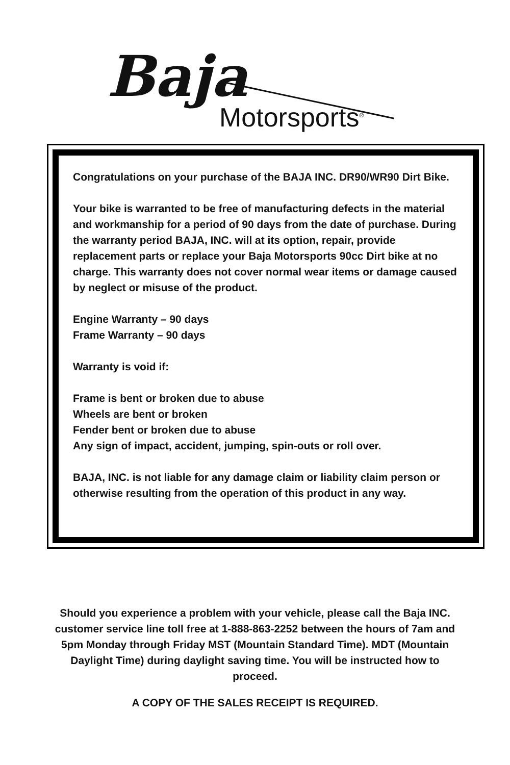Baja
Motorsports<sup>®</sup>
Congratulations on your purchase of the BAJA INC. DR90/WR90 Dirt Bike.
Your bike is warranted to be free of manufacturing defects in the material and workmanship for a period of 90 days from the date of purchase. During the warranty period BAJA, INC. will at its option, repair, provide replacement parts or replace your Baja Motorsports 90cc Dirt bike at no charge. This warranty does not cover normal wear items or damage caused by neglect or misuse of the product.
Engine Warranty – 90 days
Frame Warranty – 90 days
Warranty is void if:
Frame is bent or broken due to abuse
Wheels are bent or broken
Fender bent or broken due to abuse
Any sign of impact, accident, jumping, spin-outs or roll over.
BAJA, INC. is not liable for any damage claim or liability claim person or otherwise resulting from the operation of this product in any way.
Should you experience a problem with your vehicle, please call the Baja INC. customer service line toll free at 1-888-863-2252 between the hours of 7am and 5pm Monday through Friday MST (Mountain Standard Time). MDT (Mountain Daylight Time) during daylight saving time. You will be instructed how to proceed.
A COPY OF THE SALES RECEIPT IS REQUIRED.